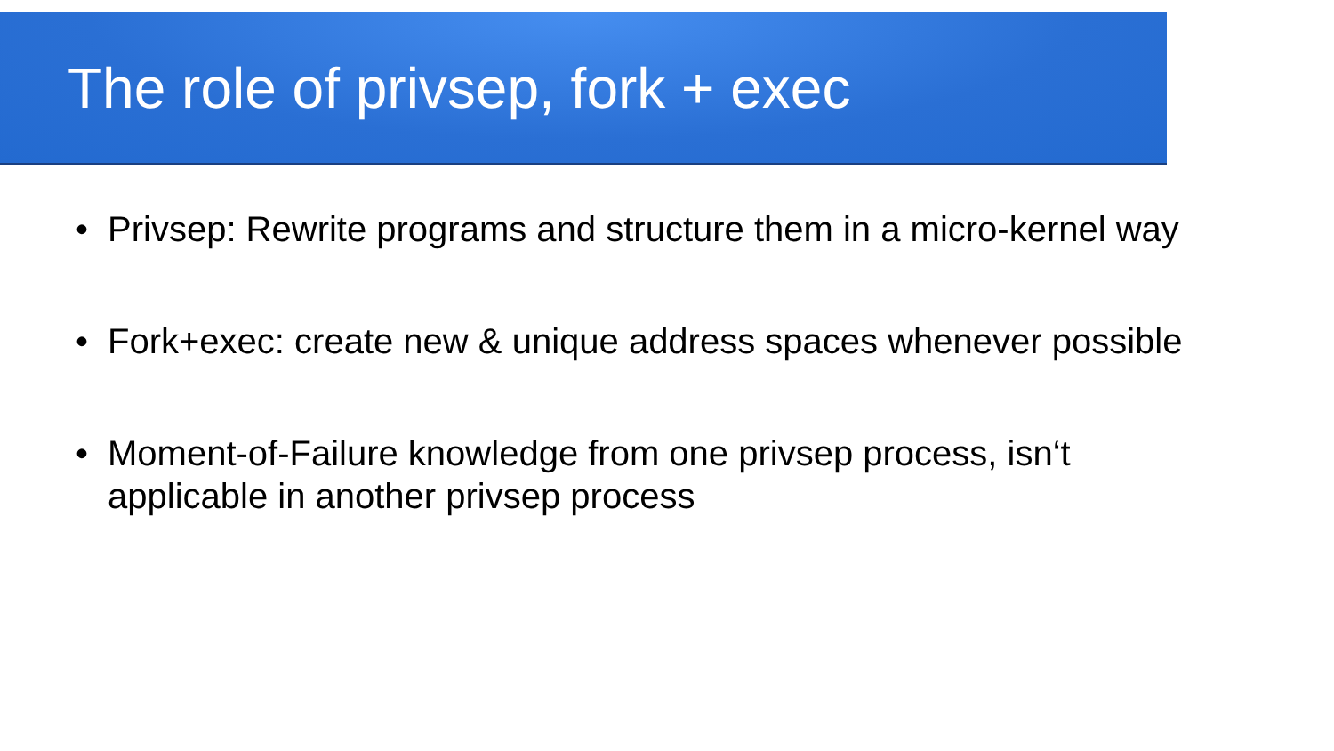The role of privsep, fork + exec
• Privsep: Rewrite programs and structure them in a micro-kernel way
• Fork+exec: create new & unique address spaces whenever possible
• Moment-of-Failure knowledge from one privsep process, isn‘t
applicable in another privsep process